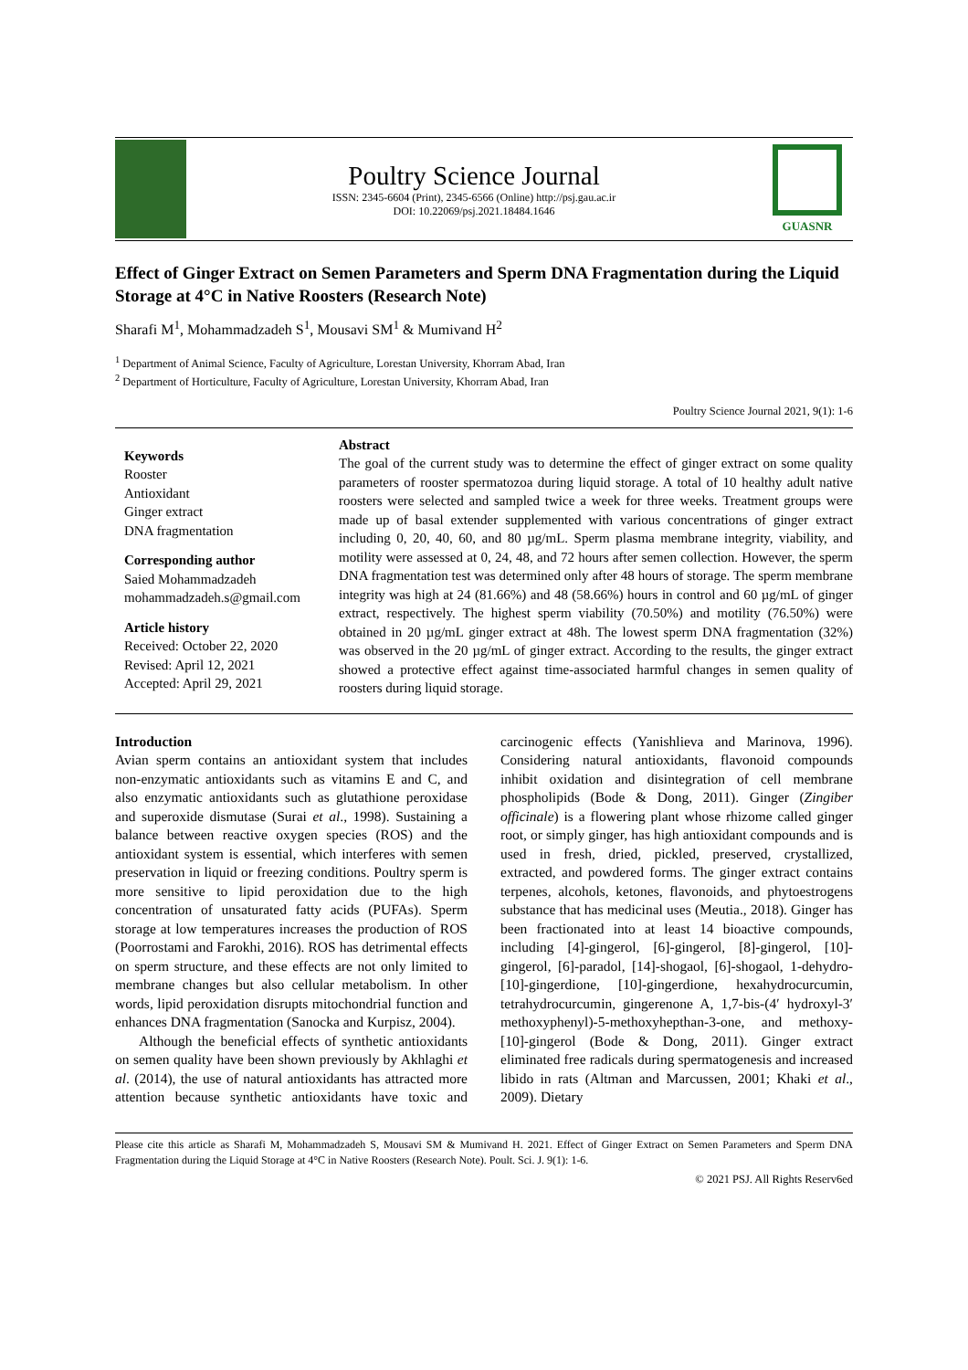Poultry Science Journal
ISSN: 2345-6604 (Print), 2345-6566 (Online) http://psj.gau.ac.ir
DOI: 10.22069/psj.2021.18484.1646
GUASNR
Effect of Ginger Extract on Semen Parameters and Sperm DNA Fragmentation during the Liquid Storage at 4°C in Native Roosters (Research Note)
Sharafi M<sup>1</sup>, Mohammadzadeh S<sup>1</sup>, Mousavi SM<sup>1</sup> & Mumivand H<sup>2</sup>
<sup>1</sup> Department of Animal Science, Faculty of Agriculture, Lorestan University, Khorram Abad, Iran
<sup>2</sup> Department of Horticulture, Faculty of Agriculture, Lorestan University, Khorram Abad, Iran
Poultry Science Journal 2021, 9(1): 1-6
Keywords
Rooster
Antioxidant
Ginger extract
DNA fragmentation
Corresponding author
Saied Mohammadzadeh
mohammadzadeh.s@gmail.com
Article history
Received: October 22, 2020
Revised: April 12, 2021
Accepted: April 29, 2021
Abstract
The goal of the current study was to determine the effect of ginger extract on some quality parameters of rooster spermatozoa during liquid storage. A total of 10 healthy adult native roosters were selected and sampled twice a week for three weeks. Treatment groups were made up of basal extender supplemented with various concentrations of ginger extract including 0, 20, 40, 60, and 80 µg/mL. Sperm plasma membrane integrity, viability, and motility were assessed at 0, 24, 48, and 72 hours after semen collection. However, the sperm DNA fragmentation test was determined only after 48 hours of storage. The sperm membrane integrity was high at 24 (81.66%) and 48 (58.66%) hours in control and 60 µg/mL of ginger extract, respectively. The highest sperm viability (70.50%) and motility (76.50%) were obtained in 20 µg/mL ginger extract at 48h. The lowest sperm DNA fragmentation (32%) was observed in the 20 µg/mL of ginger extract. According to the results, the ginger extract showed a protective effect against time-associated harmful changes in semen quality of roosters during liquid storage.
Introduction
Avian sperm contains an antioxidant system that includes non-enzymatic antioxidants such as vitamins E and C, and also enzymatic antioxidants such as glutathione peroxidase and superoxide dismutase (Surai et al., 1998). Sustaining a balance between reactive oxygen species (ROS) and the antioxidant system is essential, which interferes with semen preservation in liquid or freezing conditions. Poultry sperm is more sensitive to lipid peroxidation due to the high concentration of unsaturated fatty acids (PUFAs). Sperm storage at low temperatures increases the production of ROS (Poorrostami and Farokhi, 2016). ROS has detrimental effects on sperm structure, and these effects are not only limited to membrane changes but also cellular metabolism. In other words, lipid peroxidation disrupts mitochondrial function and enhances DNA fragmentation (Sanocka and Kurpisz, 2004).
Although the beneficial effects of synthetic antioxidants on semen quality have been shown previously by Akhlaghi et al. (2014), the use of natural antioxidants has attracted more attention because synthetic antioxidants have toxic and carcinogenic effects (Yanishlieva and Marinova, 1996). Considering natural antioxidants, flavonoid compounds inhibit oxidation and disintegration of cell membrane phospholipids (Bode & Dong, 2011). Ginger (Zingiber officinale) is a flowering plant whose rhizome called ginger root, or simply ginger, has high antioxidant compounds and is used in fresh, dried, pickled, preserved, crystallized, extracted, and powdered forms. The ginger extract contains terpenes, alcohols, ketones, flavonoids, and phytoestrogens substance that has medicinal uses (Meutia., 2018). Ginger has been fractionated into at least 14 bioactive compounds, including [4]-gingerol, [6]-gingerol, [8]-gingerol, [10]-gingerol, [6]-paradol, [14]-shogaol, [6]-shogaol, 1-dehydro-[10]-gingerdione, [10]-gingerdione, hexahydrocurcumin, tetrahydrocurcumin, gingerenone A, 1,7-bis-(4′ hydroxyl-3′ methoxyphenyl)-5-methoxyhepthan-3-one, and methoxy-[10]-gingerol (Bode & Dong, 2011). Ginger extract eliminated free radicals during spermatogenesis and increased libido in rats (Altman and Marcussen, 2001; Khaki et al., 2009). Dietary
Please cite this article as Sharafi M, Mohammadzadeh S, Mousavi SM & Mumivand H. 2021. Effect of Ginger Extract on Semen Parameters and Sperm DNA Fragmentation during the Liquid Storage at 4°C in Native Roosters (Research Note). Poult. Sci. J. 9(1): 1-6.
© 2021 PSJ. All Rights Reserv6ed